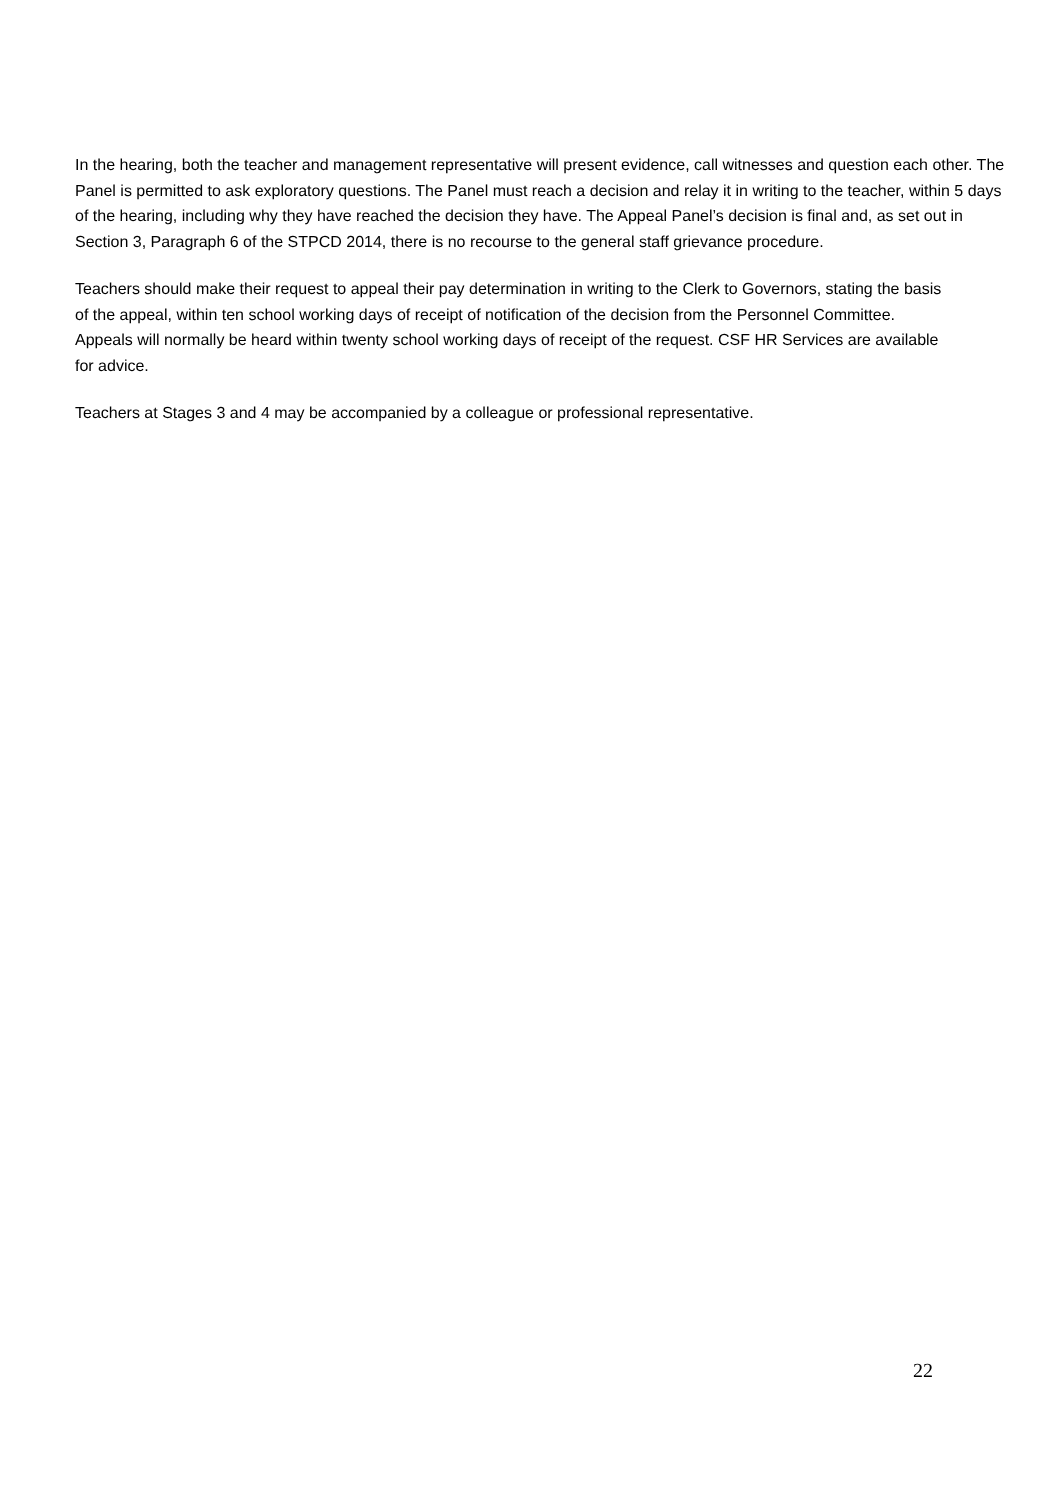In the hearing, both the teacher and management representative will present evidence, call witnesses and question each other. The Panel is permitted to ask exploratory questions. The Panel must reach a decision and relay it in writing to the teacher, within 5 days of the hearing, including why they have reached the decision they have. The Appeal Panel’s decision is final and, as set out in Section 3, Paragraph 6 of the STPCD 2014, there is no recourse to the general staff grievance procedure.
Teachers should make their request to appeal their pay determination in writing to the Clerk to Governors, stating the basis of the appeal, within ten school working days of receipt of notification of the decision from the Personnel Committee. Appeals will normally be heard within twenty school working days of receipt of the request. CSF HR Services are available for advice.
Teachers at Stages 3 and 4 may be accompanied by a colleague or professional representative.
22